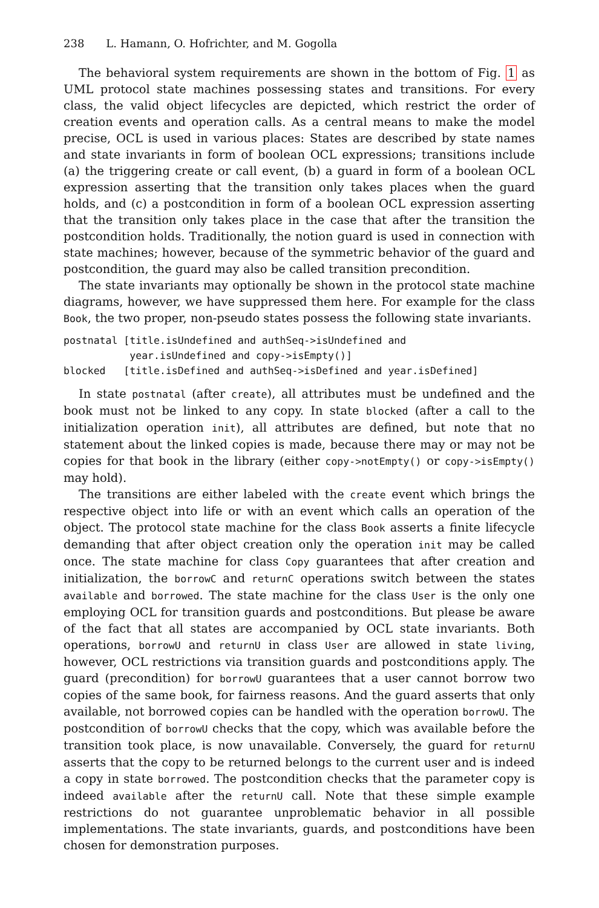238 L. Hamann, O. Hofrichter, and M. Gogolla
The behavioral system requirements are shown in the bottom of Fig. 1 as UML protocol state machines possessing states and transitions. For every class, the valid object lifecycles are depicted, which restrict the order of creation events and operation calls. As a central means to make the model precise, OCL is used in various places: States are described by state names and state invariants in form of boolean OCL expressions; transitions include (a) the triggering create or call event, (b) a guard in form of a boolean OCL expression asserting that the transition only takes places when the guard holds, and (c) a postcondition in form of a boolean OCL expression asserting that the transition only takes place in the case that after the transition the postcondition holds. Traditionally, the notion guard is used in connection with state machines; however, because of the symmetric behavior of the guard and postcondition, the guard may also be called transition precondition.
The state invariants may optionally be shown in the protocol state machine diagrams, however, we have suppressed them here. For example for the class Book, the two proper, non-pseudo states possess the following state invariants.
postnatal [title.isUndefined and authSeq->isUndefined and
           year.isUndefined and copy->isEmpty()]
blocked   [title.isDefined and authSeq->isDefined and year.isDefined]
In state postnatal (after create), all attributes must be undefined and the book must not be linked to any copy. In state blocked (after a call to the initialization operation init), all attributes are defined, but note that no statement about the linked copies is made, because there may or may not be copies for that book in the library (either copy->notEmpty() or copy->isEmpty() may hold).
The transitions are either labeled with the create event which brings the respective object into life or with an event which calls an operation of the object. The protocol state machine for the class Book asserts a finite lifecycle demanding that after object creation only the operation init may be called once. The state machine for class Copy guarantees that after creation and initialization, the borrowC and returnC operations switch between the states available and borrowed. The state machine for the class User is the only one employing OCL for transition guards and postconditions. But please be aware of the fact that all states are accompanied by OCL state invariants. Both operations, borrowU and returnU in class User are allowed in state living, however, OCL restrictions via transition guards and postconditions apply. The guard (precondition) for borrowU guarantees that a user cannot borrow two copies of the same book, for fairness reasons. And the guard asserts that only available, not borrowed copies can be handled with the operation borrowU. The postcondition of borrowU checks that the copy, which was available before the transition took place, is now unavailable. Conversely, the guard for returnU asserts that the copy to be returned belongs to the current user and is indeed a copy in state borrowed. The postcondition checks that the parameter copy is indeed available after the returnU call. Note that these simple example restrictions do not guarantee unproblematic behavior in all possible implementations. The state invariants, guards, and postconditions have been chosen for demonstration purposes.